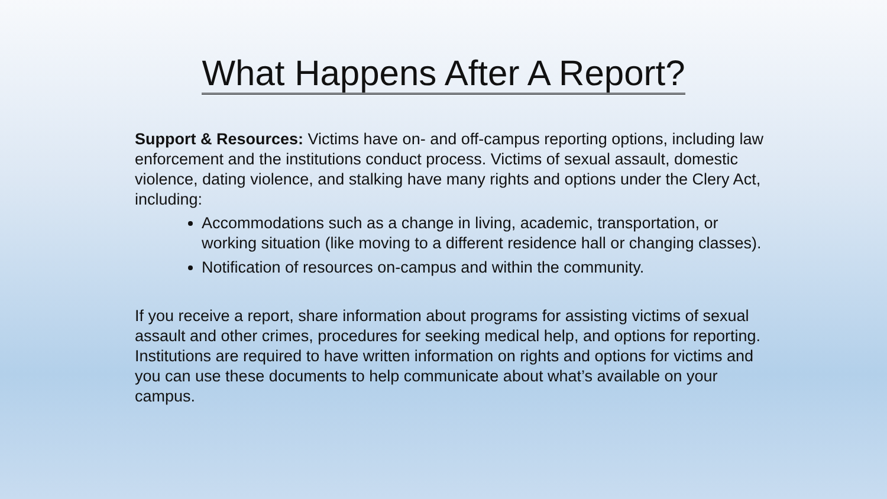What Happens After A Report?
Support & Resources: Victims have on- and off-campus reporting options, including law enforcement and the institutions conduct process. Victims of sexual assault, domestic violence, dating violence, and stalking have many rights and options under the Clery Act, including:
Accommodations such as a change in living, academic, transportation, or working situation (like moving to a different residence hall or changing classes).
Notification of resources on-campus and within the community.
If you receive a report, share information about programs for assisting victims of sexual assault and other crimes, procedures for seeking medical help, and options for reporting. Institutions are required to have written information on rights and options for victims and you can use these documents to help communicate about what’s available on your campus.